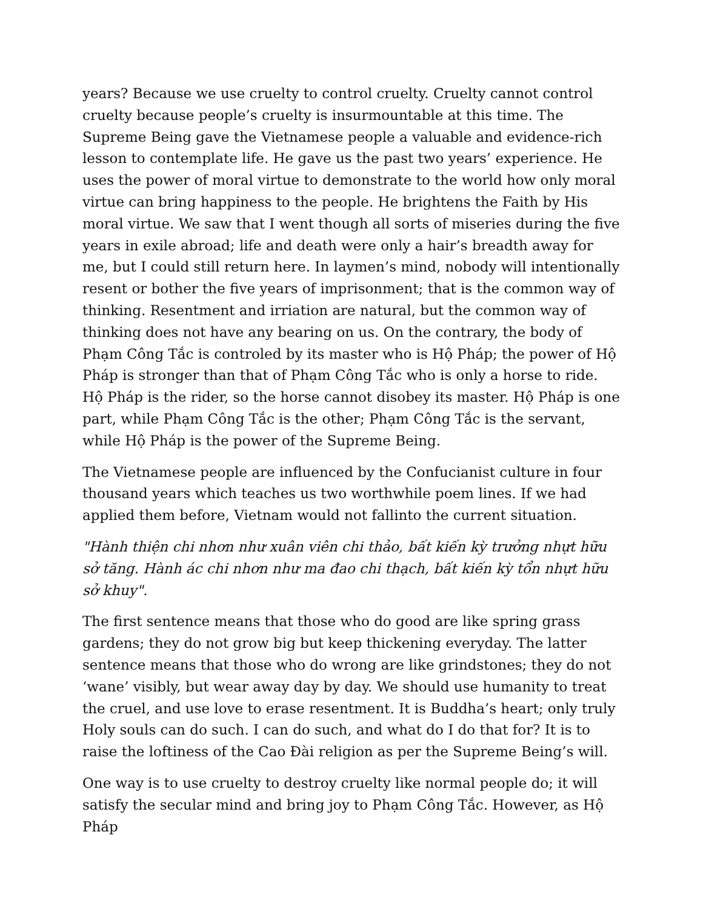years? Because we use cruelty to control cruelty. Cruelty cannot control cruelty because people’s cruelty is insurmountable at this time. The Supreme Being gave the Vietnamese people a valuable and evidence-rich lesson to contemplate life. He gave us the past two years’ experience. He uses the power of moral virtue to demonstrate to the world how only moral virtue can bring happiness to the people. He brightens the Faith by His moral virtue. We saw that I went though all sorts of miseries during the five years in exile abroad; life and death were only a hair’s breadth away for me, but I could still return here. In laymen’s mind, nobody will intentionally resent or bother the five years of imprisonment; that is the common way of thinking. Resentment and irriation are natural, but the common way of thinking does not have any bearing on us. On the contrary, the body of Phạm Công Tắc is controled by its master who is Hộ Pháp; the power of Hộ Pháp is stronger than that of Phạm Công Tắc who is only a horse to ride. Hộ Pháp is the rider, so the horse cannot disobey its master. Hộ Pháp is one part, while Phạm Công Tắc is the other; Phạm Công Tắc is the servant, while Hộ Pháp is the power of the Supreme Being.
The Vietnamese people are influenced by the Confucianist culture in four thousand years which teaches us two worthwhile poem lines. If we had applied them before, Vietnam would not fallinto the current situation.
"Hành thiện chi nhơn như xuân viên chi thảo, bất kiến kỳ trưởng nhựt hữu sở tăng. Hành ác chi nhơn như ma đao chi thạch, bất kiến kỳ tổn nhựt hữu sở khuy".
The first sentence means that those who do good are like spring grass gardens; they do not grow big but keep thickening everyday. The latter sentence means that those who do wrong are like grindstones; they do not ‘wane’ visibly, but wear away day by day. We should use humanity to treat the cruel, and use love to erase resentment. It is Buddha’s heart; only truly Holy souls can do such. I can do such, and what do I do that for? It is to raise the loftiness of the Cao Đài religion as per the Supreme Being’s will.
One way is to use cruelty to destroy cruelty like normal people do; it will satisfy the secular mind and bring joy to Phạm Công Tắc. However, as Hộ Pháp